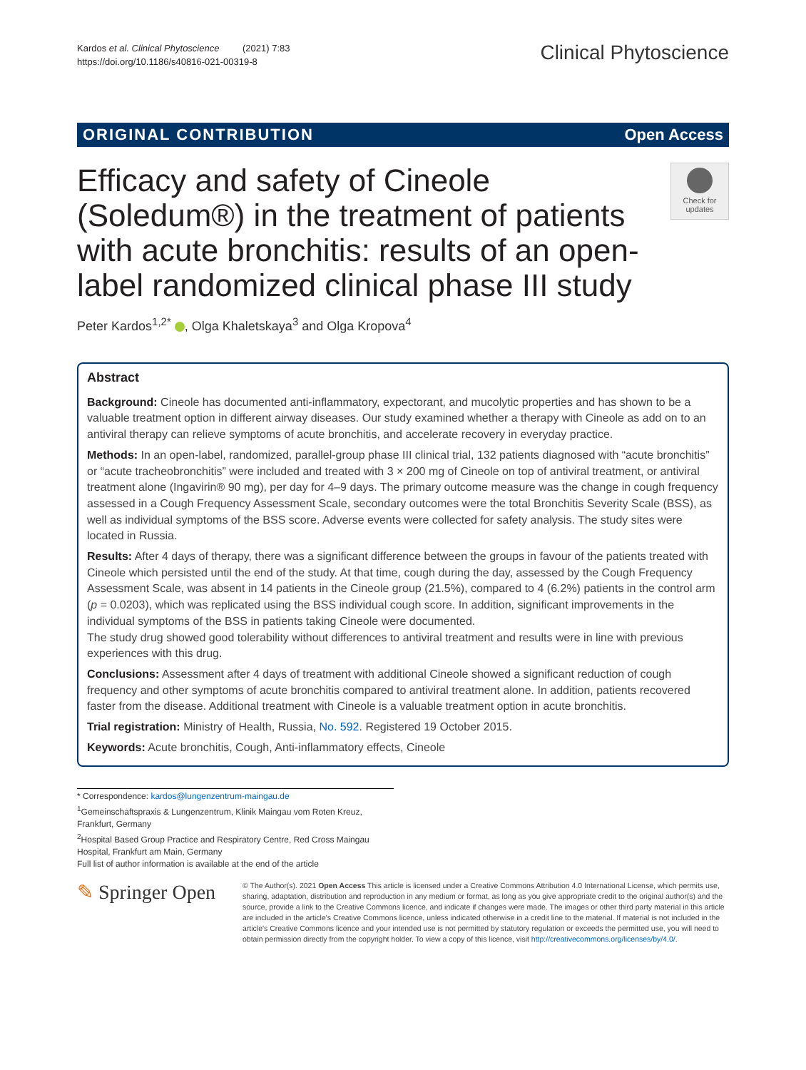Kardos et al. Clinical Phytoscience (2021) 7:83
https://doi.org/10.1186/s40816-021-00319-8
Clinical Phytoscience
ORIGINAL CONTRIBUTION Open Access
Efficacy and safety of Cineole (Soledum®) in the treatment of patients with acute bronchitis: results of an open-label randomized clinical phase III study
Check for updates
Peter Kardos<sup>1,2*</sup> , Olga Khaletskaya<sup>3</sup> and Olga Kropova<sup>4</sup>
Abstract
Background: Cineole has documented anti-inflammatory, expectorant, and mucolytic properties and has shown to be a valuable treatment option in different airway diseases. Our study examined whether a therapy with Cineole as add on to an antiviral therapy can relieve symptoms of acute bronchitis, and accelerate recovery in everyday practice.
Methods: In an open-label, randomized, parallel-group phase III clinical trial, 132 patients diagnosed with “acute bronchitis” or “acute tracheobronchitis” were included and treated with 3 × 200 mg of Cineole on top of antiviral treatment, or antiviral treatment alone (Ingavirin® 90 mg), per day for 4–9 days. The primary outcome measure was the change in cough frequency assessed in a Cough Frequency Assessment Scale, secondary outcomes were the total Bronchitis Severity Scale (BSS), as well as individual symptoms of the BSS score. Adverse events were collected for safety analysis. The study sites were located in Russia.
Results: After 4 days of therapy, there was a significant difference between the groups in favour of the patients treated with Cineole which persisted until the end of the study. At that time, cough during the day, assessed by the Cough Frequency Assessment Scale, was absent in 14 patients in the Cineole group (21.5%), compared to 4 (6.2%) patients in the control arm (p = 0.0203), which was replicated using the BSS individual cough score. In addition, significant improvements in the individual symptoms of the BSS in patients taking Cineole were documented.
The study drug showed good tolerability without differences to antiviral treatment and results were in line with previous experiences with this drug.
Conclusions: Assessment after 4 days of treatment with additional Cineole showed a significant reduction of cough frequency and other symptoms of acute bronchitis compared to antiviral treatment alone. In addition, patients recovered faster from the disease. Additional treatment with Cineole is a valuable treatment option in acute bronchitis.
Trial registration: Ministry of Health, Russia, No. 592. Registered 19 October 2015.
Keywords: Acute bronchitis, Cough, Anti-inflammatory effects, Cineole
* Correspondence: kardos@lungenzentrum-maingau.de
<sup>1</sup> Gemeinschaftspraxis & Lungenzentrum, Klinik Maingau vom Roten Kreuz, Frankfurt, Germany
<sup>2</sup> Hospital Based Group Practice and Respiratory Centre, Red Cross Maingau Hospital, Frankfurt am Main, Germany
Full list of author information is available at the end of the article
✎ Springer Open
© The Author(s). 2021 Open Access This article is licensed under a Creative Commons Attribution 4.0 International License, which permits use, sharing, adaptation, distribution and reproduction in any medium or format, as long as you give appropriate credit to the original author(s) and the source, provide a link to the Creative Commons licence, and indicate if changes were made. The images or other third party material in this article are included in the article's Creative Commons licence, unless indicated otherwise in a credit line to the material. If material is not included in the article's Creative Commons licence and your intended use is not permitted by statutory regulation or exceeds the permitted use, you will need to obtain permission directly from the copyright holder. To view a copy of this licence, visit http://creativecommons.org/licenses/by/4.0/.